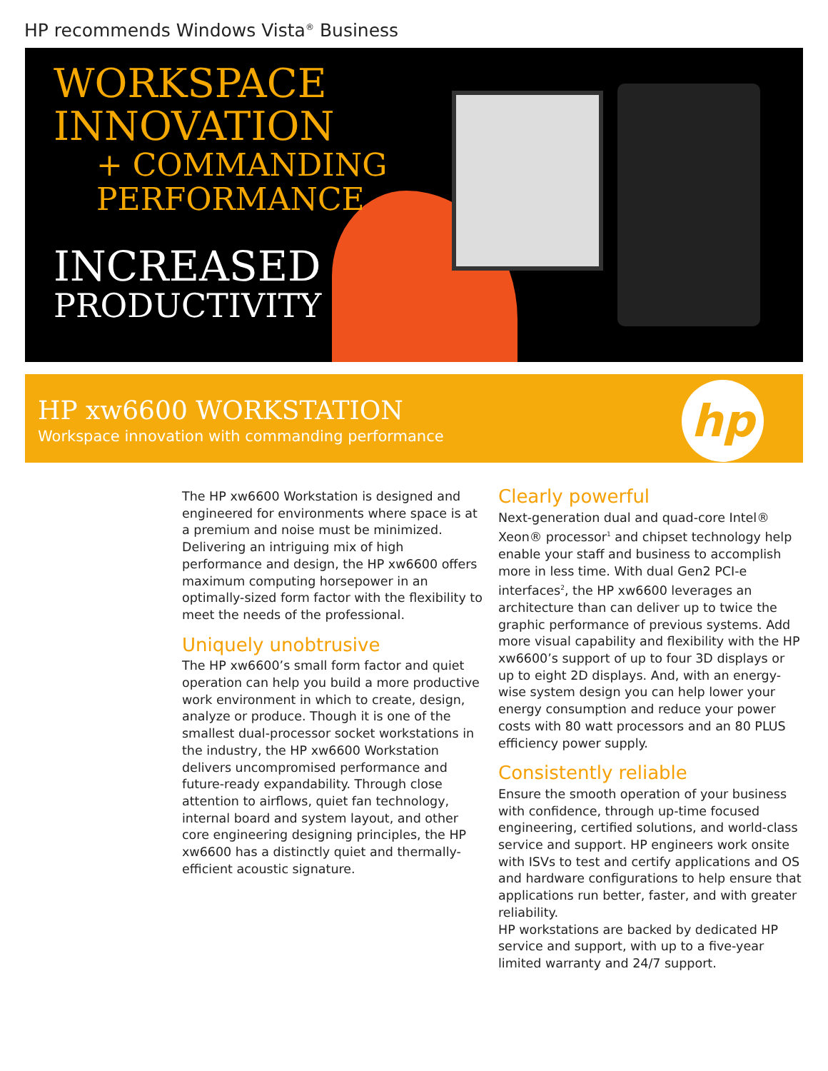HP recommends Windows Vista<sup>®</sup> Business
WORKSPACE
INNOVATION
+ COMMANDING
PERFORMANCE
INCREASED
PRODUCTIVITY
HP xw6600 WORKSTATION
Workspace innovation with commanding performance
hp
The HP xw6600 Workstation is designed and engineered for environments where space is at a premium and noise must be minimized. Delivering an intriguing mix of high performance and design, the HP xw6600 offers maximum computing horsepower in an optimally-sized form factor with the flexibility to meet the needs of the professional.
Uniquely unobtrusive
The HP xw6600’s small form factor and quiet operation can help you build a more productive work environment in which to create, design, analyze or produce. Though it is one of the smallest dual-processor socket workstations in the industry, the HP xw6600 Workstation delivers uncompromised performance and future-ready expandability. Through close attention to airflows, quiet fan technology, internal board and system layout, and other core engineering designing principles, the HP xw6600 has a distinctly quiet and thermally-efficient acoustic signature.
Clearly powerful
Next-generation dual and quad-core Intel® Xeon® processor<sup>1</sup> and chipset technology help enable your staff and business to accomplish more in less time. With dual Gen2 PCI-e interfaces<sup>2</sup>, the HP xw6600 leverages an architecture than can deliver up to twice the graphic performance of previous systems. Add more visual capability and flexibility with the HP xw6600’s support of up to four 3D displays or up to eight 2D displays. And, with an energy-wise system design you can help lower your energy consumption and reduce your power costs with 80 watt processors and an 80 PLUS efficiency power supply.
Consistently reliable
Ensure the smooth operation of your business with confidence, through up-time focused engineering, certified solutions, and world-class service and support. HP engineers work onsite with ISVs to test and certify applications and OS and hardware configurations to help ensure that applications run better, faster, and with greater reliability.
HP workstations are backed by dedicated HP service and support, with up to a five-year limited warranty and 24/7 support.